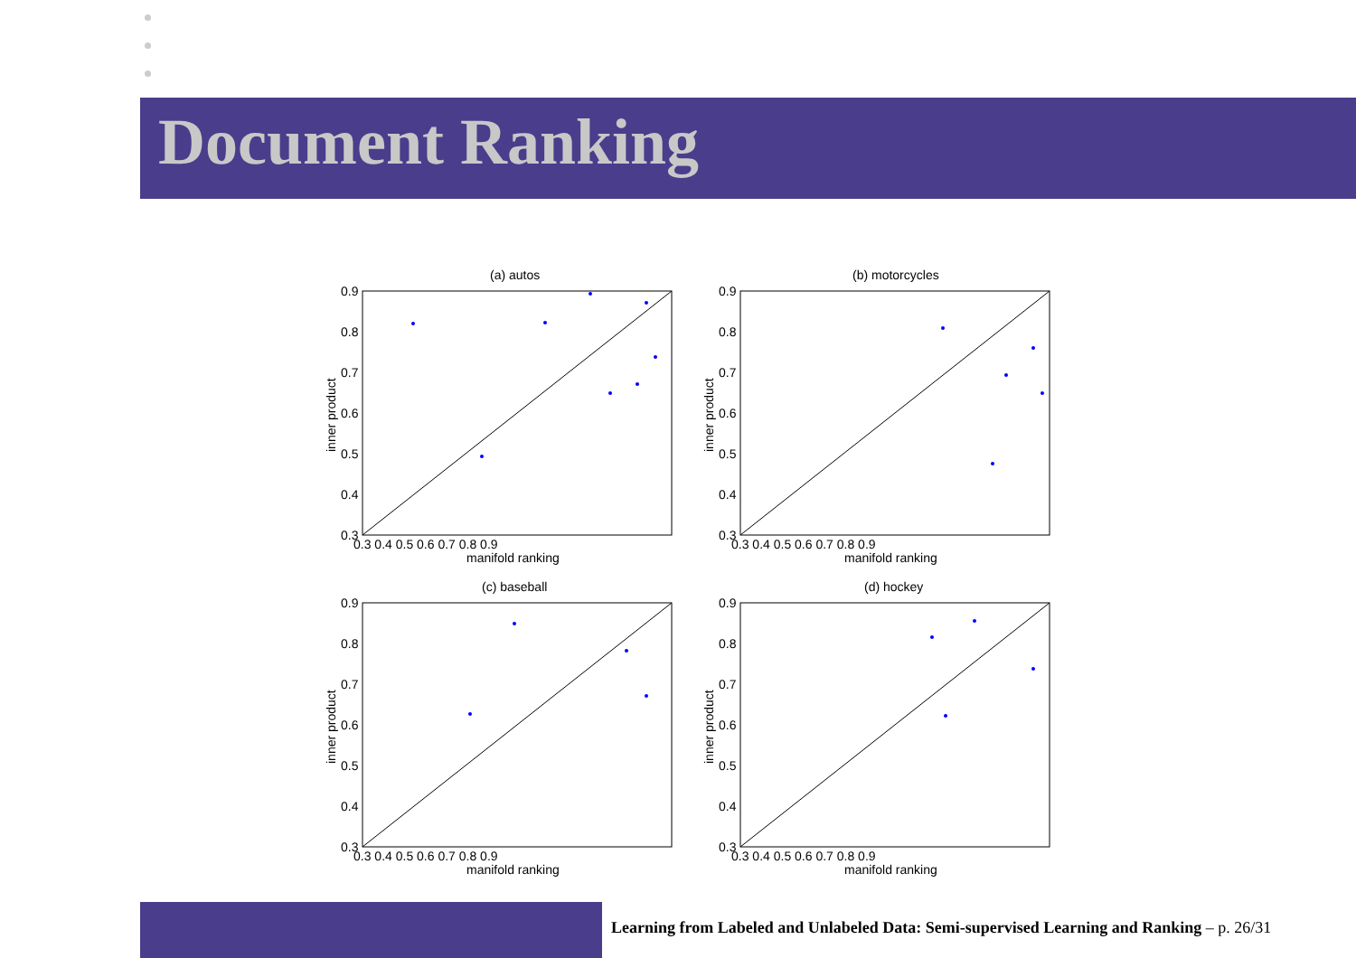Document Ranking
(a) autos
0.9
0.8
0.7
0.6
0.5
0.4
0.3
0.3 0.4 0.5 0.6 0.7 0.8 0.9
manifold ranking
inner product
(b) motorcycles
0.9
0.8
0.7
0.6
0.5
0.4
0.3
0.3 0.4 0.5 0.6 0.7 0.8 0.9
manifold ranking
inner product
(c) baseball
0.9
0.8
0.7
0.6
0.5
0.4
0.3
0.3 0.4 0.5 0.6 0.7 0.8 0.9
manifold ranking
inner product
(d) hockey
0.9
0.8
0.7
0.6
0.5
0.4
0.3
0.3 0.4 0.5 0.6 0.7 0.8 0.9
manifold ranking
inner product
Learning from Labeled and Unlabeled Data: Semi-supervised Learning and Ranking – p. 26/31